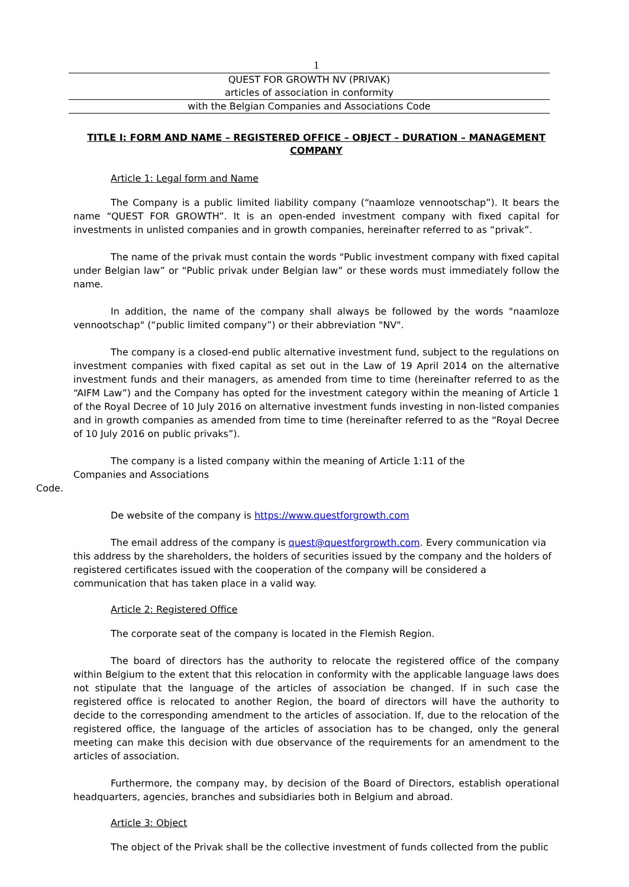1
QUEST FOR GROWTH NV (PRIVAK)
articles of association in conformity
with the Belgian Companies and Associations Code
TITLE I: FORM AND NAME – REGISTERED OFFICE – OBJECT – DURATION – MANAGEMENT COMPANY
Article 1: Legal form and Name
The Company is a public limited liability company (“naamloze vennootschap”). It bears the name “QUEST FOR GROWTH”. It is an open-ended investment company with fixed capital for investments in unlisted companies and in growth companies, hereinafter referred to as “privak”.
The name of the privak must contain the words "Public investment company with fixed capital under Belgian law” or “Public privak under Belgian law” or these words must immediately follow the name.
In addition, the name of the company shall always be followed by the words "naamloze vennootschap" (“public limited company”) or their abbreviation "NV".
The company is a closed-end public alternative investment fund, subject to the regulations on investment companies with fixed capital as set out in the Law of 19 April 2014 on the alternative investment funds and their managers, as amended from time to time (hereinafter referred to as the “AIFM Law”) and the Company has opted for the investment category within the meaning of Article 1 of the Royal Decree of 10 July 2016 on alternative investment funds investing in non-listed companies and in growth companies as amended from time to time (hereinafter referred to as the “Royal Decree of 10 July 2016 on public privaks”).
The company is a listed company within the meaning of Article 1:11 of the Companies and Associations
Code.
De website of the company is https://www.questforgrowth.com
The email address of the company is quest@questforgrowth.com. Every communication via this address by the shareholders, the holders of securities issued by the company and the holders of registered certificates issued with the cooperation of the company will be considered a communication that has taken place in a valid way.
Article 2: Registered Office
The corporate seat of the company is located in the Flemish Region.
The board of directors has the authority to relocate the registered office of the company within Belgium to the extent that this relocation in conformity with the applicable language laws does not stipulate that the language of the articles of association be changed. If in such case the registered office is relocated to another Region, the board of directors will have the authority to decide to the corresponding amendment to the articles of association. If, due to the relocation of the registered office, the language of the articles of association has to be changed, only the general meeting can make this decision with due observance of the requirements for an amendment to the articles of association.
Furthermore, the company may, by decision of the Board of Directors, establish operational headquarters, agencies, branches and subsidiaries both in Belgium and abroad.
Article 3: Object
The object of the Privak shall be the collective investment of funds collected from the public